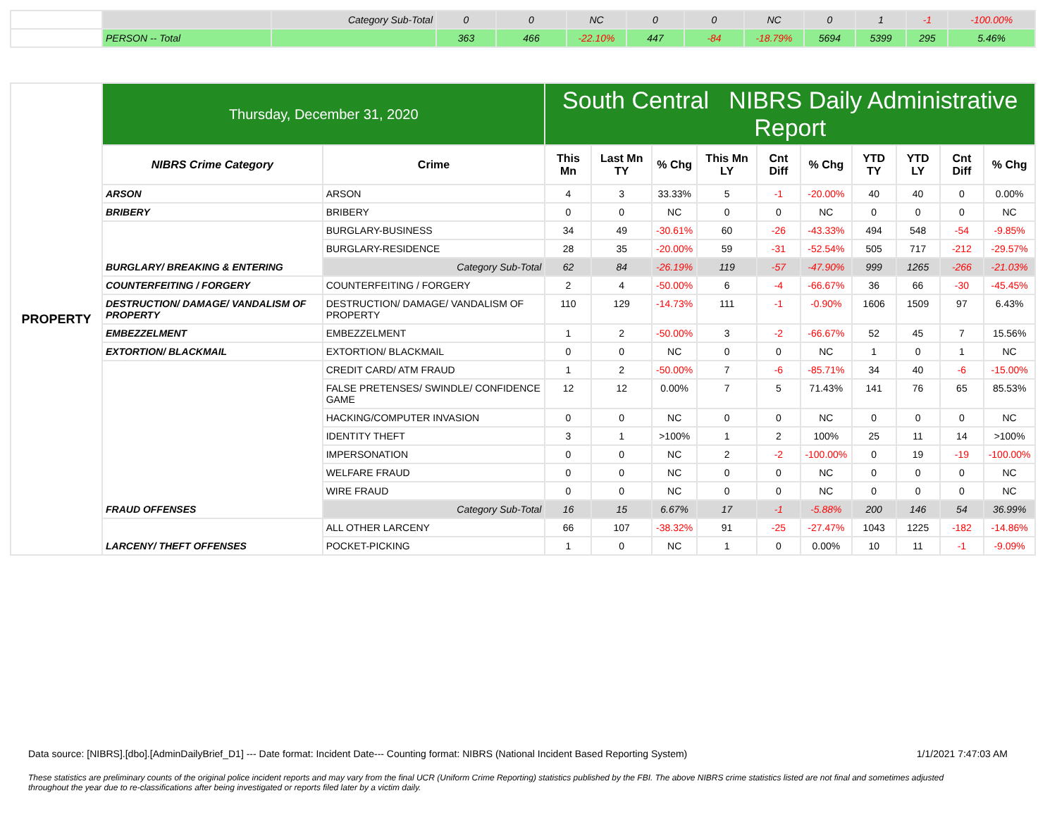| | | Category Sub-Total | 0 | 0 | NC | 0 | 0 | NC | 0 | 1 | -1 | -100.00% |
| | PERSON -- Total | | 363 | 466 | -22.10% | 447 | -84 | -18.79% | 5694 | 5399 | 295 | 5.46% |
| PROPERTY | Thursday, December 31, 2020 | | South Central NIBRS Daily Administrative Report | | | | | | | | | |
| | NIBRS Crime Category | Crime | This Mn | Last Mn TY | % Chg | This Mn LY | Cnt Diff | % Chg | YTD TY | YTD LY | Cnt Diff | % Chg |
| | ARSON | ARSON | 4 | 3 | 33.33% | 5 | -1 | -20.00% | 40 | 40 | 0 | 0.00% |
| | BRIBERY | BRIBERY | 0 | 0 | NC | 0 | 0 | NC | 0 | 0 | 0 | NC |
| | BURGLARY/ BREAKING & ENTERING | BURGLARY-BUSINESS | 34 | 49 | -30.61% | 60 | -26 | -43.33% | 494 | 548 | -54 | -9.85% |
| | | BURGLARY-RESIDENCE | 28 | 35 | -20.00% | 59 | -31 | -52.54% | 505 | 717 | -212 | -29.57% |
| | | Category Sub-Total | 62 | 84 | -26.19% | 119 | -57 | -47.90% | 999 | 1265 | -266 | -21.03% |
| | COUNTERFEITING / FORGERY | COUNTERFEITING / FORGERY | 2 | 4 | -50.00% | 6 | -4 | -66.67% | 36 | 66 | -30 | -45.45% |
| | DESTRUCTION/ DAMAGE/ VANDALISM OF PROPERTY | DESTRUCTION/ DAMAGE/ VANDALISM OF PROPERTY | 110 | 129 | -14.73% | 111 | -1 | -0.90% | 1606 | 1509 | 97 | 6.43% |
| | EMBEZZELMENT | EMBEZZELMENT | 1 | 2 | -50.00% | 3 | -2 | -66.67% | 52 | 45 | 7 | 15.56% |
| | EXTORTION/ BLACKMAIL | EXTORTION/ BLACKMAIL | 0 | 0 | NC | 0 | 0 | NC | 1 | 0 | 1 | NC |
| | FRAUD OFFENSES | CREDIT CARD/ ATM FRAUD | 1 | 2 | -50.00% | 7 | -6 | -85.71% | 34 | 40 | -6 | -15.00% |
| | | FALSE PRETENSES/ SWINDLE/ CONFIDENCE GAME | 12 | 12 | 0.00% | 7 | 5 | 71.43% | 141 | 76 | 65 | 85.53% |
| | | HACKING/COMPUTER INVASION | 0 | 0 | NC | 0 | 0 | NC | 0 | 0 | 0 | NC |
| | | IDENTITY THEFT | 3 | 1 | >100% | 1 | 2 | 100% | 25 | 11 | 14 | >100% |
| | | IMPERSONATION | 0 | 0 | NC | 2 | -2 | -100.00% | 0 | 19 | -19 | -100.00% |
| | | WELFARE FRAUD | 0 | 0 | NC | 0 | 0 | NC | 0 | 0 | 0 | NC |
| | | WIRE FRAUD | 0 | 0 | NC | 0 | 0 | NC | 0 | 0 | 0 | NC |
| | | Category Sub-Total | 16 | 15 | 6.67% | 17 | -1 | -5.88% | 200 | 146 | 54 | 36.99% |
| | LARCENY/ THEFT OFFENSES | ALL OTHER LARCENY | 66 | 107 | -38.32% | 91 | -25 | -27.47% | 1043 | 1225 | -182 | -14.86% |
| | | POCKET-PICKING | 1 | 0 | NC | 1 | 0 | 0.00% | 10 | 11 | -1 | -9.09% |
Data source: [NIBRS].[dbo].[AdminDailyBrief_D1] --- Date format: Incident Date--- Counting format: NIBRS (National Incident Based Reporting System) 1/1/2021 7:47:03 AM
These statistics are preliminary counts of the original police incident reports and may vary from the final UCR (Uniform Crime Reporting) statistics published by the FBI. The above NIBRS crime statistics listed are not final and sometimes adjusted throughout the year due to re-classifications after being investigated or reports filed later by a victim daily.